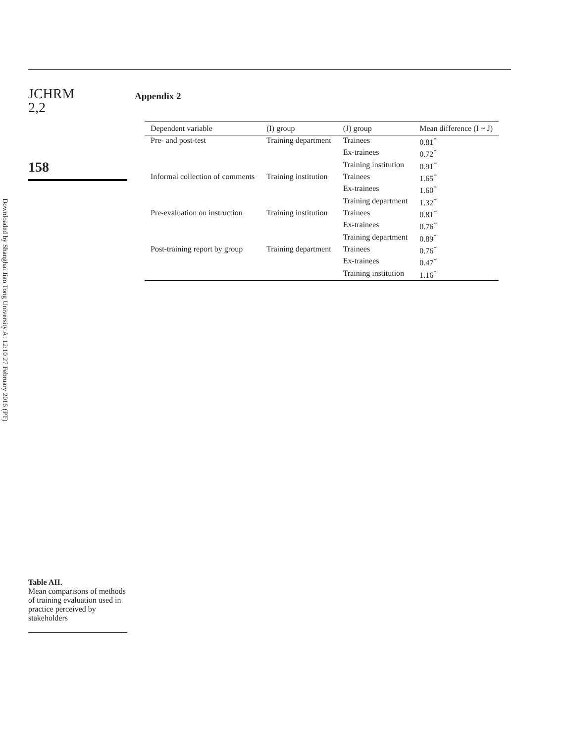Downloaded by Shanghai Jiao Tong University At 12:10 27 February 2016 (PT)
JCHRM
2,2
158
Table AII.
Mean comparisons of methods of training evaluation used in practice perceived by stakeholders
Appendix 2
| Dependent variable | (I) group | (J) group | Mean difference (I ~ J) |
| --- | --- | --- | --- |
| Pre- and post-test | Training department | Trainees | 0.81<sup>*</sup> |
| | | Ex-trainees | 0.72<sup>*</sup> |
| | | Training institution | 0.91<sup>*</sup> |
| Informal collection of comments | Training institution | Trainees | 1.65<sup>*</sup> |
| | | Ex-trainees | 1.60<sup>*</sup> |
| | | Training department | 1.32<sup>*</sup> |
| Pre-evaluation on instruction | Training institution | Trainees | 0.81<sup>*</sup> |
| | | Ex-trainees | 0.76<sup>*</sup> |
| | | Training department | 0.89<sup>*</sup> |
| Post-training report by group | Training department | Trainees | 0.76<sup>*</sup> |
| | | Ex-trainees | 0.47<sup>*</sup> |
| | | Training institution | 1.16<sup>*</sup> |